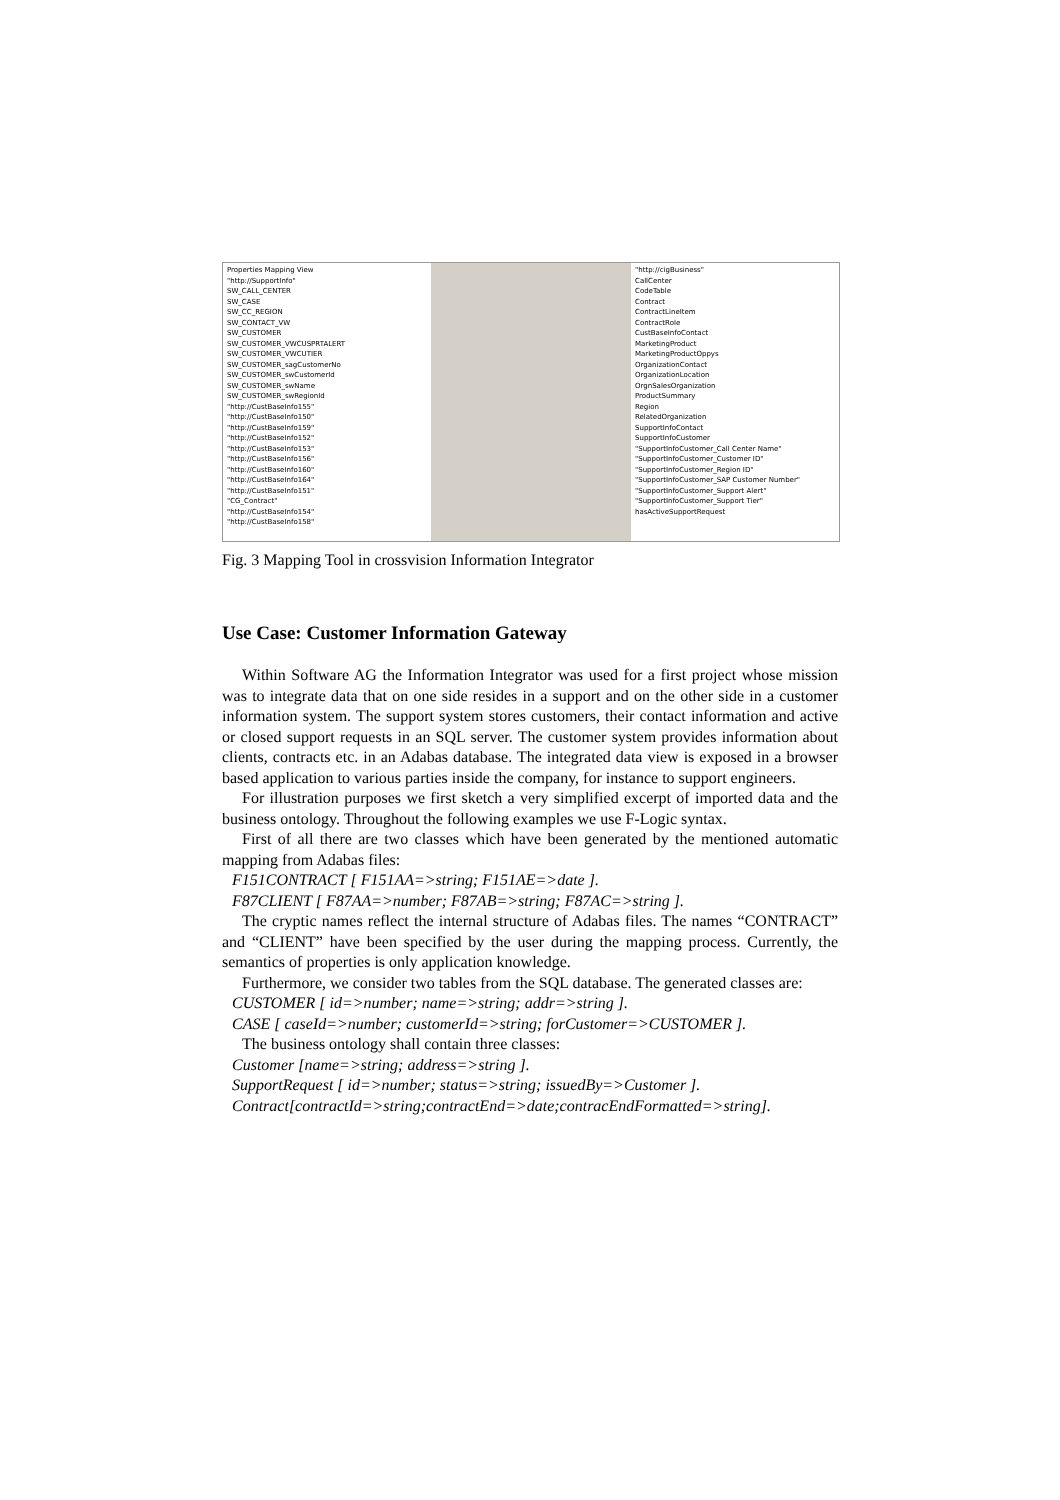Properties Mapping View
"http://SupportInfo"
SW_CALL_CENTER
SW_CASE
SW_CC_REGION
SW_CONTACT_VW
SW_CUSTOMER
SW_CUSTOMER_VWCUSPRTALERT
SW_CUSTOMER_VWCUTIER
SW_CUSTOMER_sagCustomerNo
SW_CUSTOMER_swCustomerId
SW_CUSTOMER_swName
SW_CUSTOMER_swRegionId
"http://CustBaseInfo155"
"http://CustBaseInfo150"
"http://CustBaseInfo159"
"http://CustBaseInfo152"
"http://CustBaseInfo153"
"http://CustBaseInfo156"
"http://CustBaseInfo160"
"http://CustBaseInfo164"
"http://CustBaseInfo151"
"CG_Contract"
"http://CustBaseInfo154"
"http://CustBaseInfo158"
"http://cigBusiness"
CallCenter
CodeTable
Contract
ContractLineItem
ContractRole
CustBaseInfoContact
MarketingProduct
MarketingProductOppys
OrganizationContact
OrganizationLocation
OrgnSalesOrganization
ProductSummary
Region
RelatedOrganization
SupportInfoContact
SupportInfoCustomer
"SupportInfoCustomer_Call Center Name"
"SupportInfoCustomer_Customer ID"
"SupportInfoCustomer_Region ID"
"SupportInfoCustomer_SAP Customer Number"
"SupportInfoCustomer_Support Alert"
"SupportInfoCustomer_Support Tier"
hasActiveSupportRequest
Fig. 3 Mapping Tool in crossvision Information Integrator
Use Case: Customer Information Gateway
Within Software AG the Information Integrator was used for a first project whose mission was to integrate data that on one side resides in a support and on the other side in a customer information system. The support system stores customers, their contact information and active or closed support requests in an SQL server. The customer system provides information about clients, contracts etc. in an Adabas database. The integrated data view is exposed in a browser based application to various parties inside the company, for instance to support engineers.
For illustration purposes we first sketch a very simplified excerpt of imported data and the business ontology. Throughout the following examples we use F-Logic syntax.
First of all there are two classes which have been generated by the mentioned automatic mapping from Adabas files:
F151CONTRACT [ F151AA=>string; F151AE=>date ].
F87CLIENT [ F87AA=>number; F87AB=>string; F87AC=>string ].
The cryptic names reflect the internal structure of Adabas files. The names “CONTRACT” and “CLIENT” have been specified by the user during the mapping process. Currently, the semantics of properties is only application knowledge.
Furthermore, we consider two tables from the SQL database. The generated classes are:
CUSTOMER [ id=>number; name=>string; addr=>string ].
CASE [ caseId=>number; customerId=>string; forCustomer=>CUSTOMER ].
The business ontology shall contain three classes:
Customer [name=>string; address=>string ].
SupportRequest [ id=>number; status=>string; issuedBy=>Customer ].
Contract[contractId=>string;contractEnd=>date;contracEndFormatted=>string].